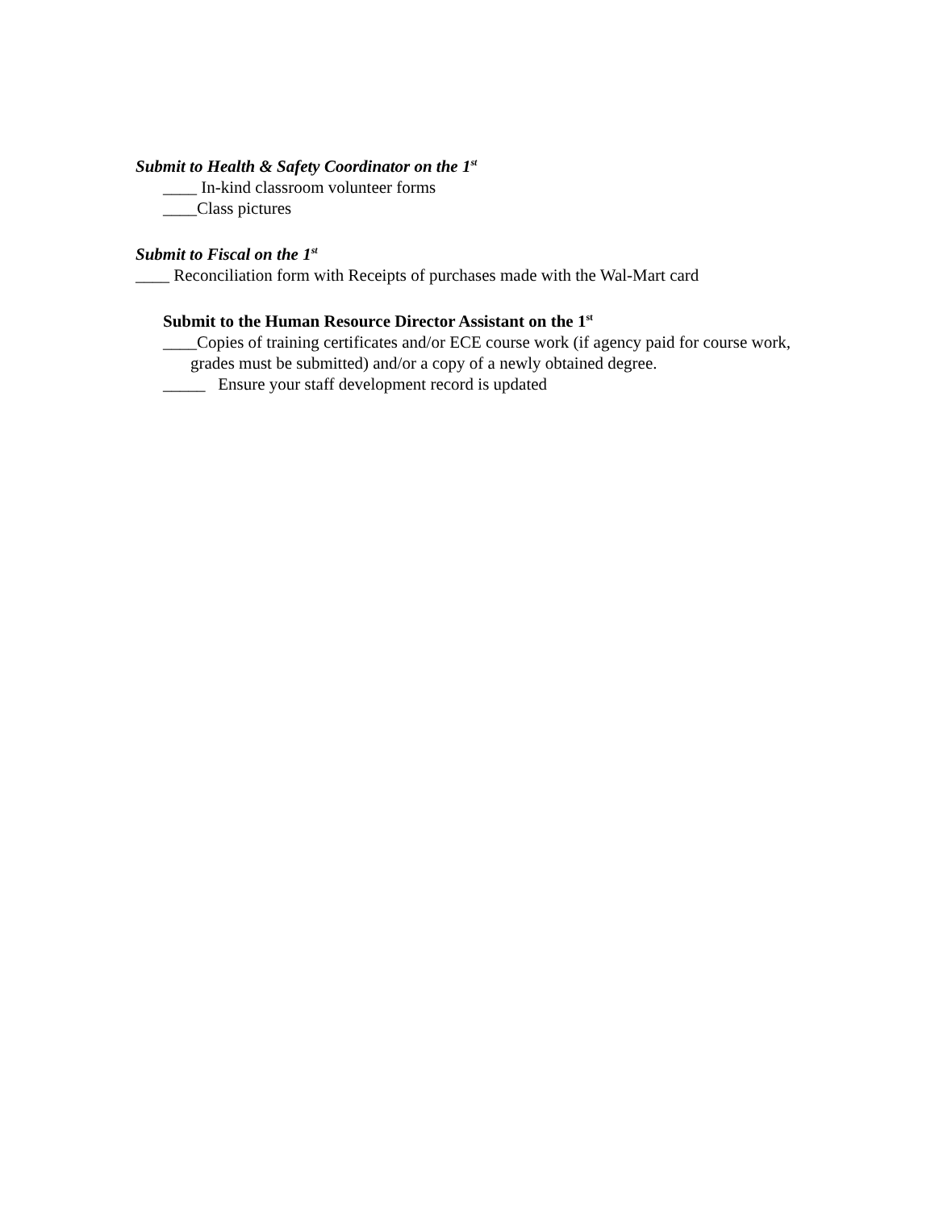Submit to Health & Safety Coordinator on the 1<sup>st</sup>
____ In-kind classroom volunteer forms
____Class pictures
Submit to Fiscal on the 1<sup>st</sup>
____ Reconciliation form with Receipts of purchases made with the Wal-Mart card
Submit to the Human Resource Director Assistant on the 1<sup>st</sup>
____Copies of training certificates and/or ECE course work (if agency paid for course work, grades must be submitted) and/or a copy of a newly obtained degree.
_____ Ensure your staff development record is updated